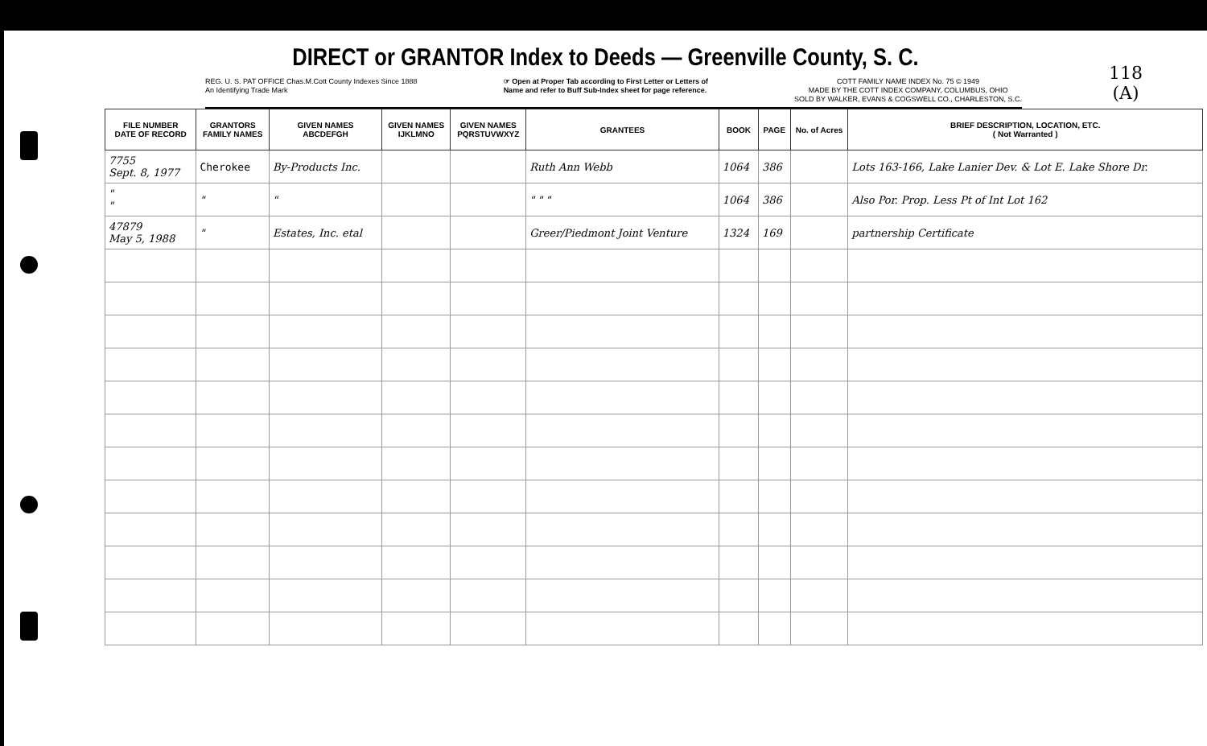DIRECT or GRANTOR Index to Deeds — Greenville County, S. C.
118
(A)
REG. U. S. PAT OFFICE Chas.M.Cott County Indexes Since 1888
An Identifying Trade Mark
☞ Open at Proper Tab according to First Letter or Letters of
Name and refer to Buff Sub-Index sheet for page reference.
COTT FAMILY NAME INDEX No. 75 © 1949
MADE BY THE COTT INDEX COMPANY, COLUMBUS, OHIO
SOLD BY WALKER, EVANS & COGSWELL CO., CHARLESTON, S.C.
| FILE NUMBER DATE OF RECORD | GRANTORS FAMILY NAMES | GIVEN NAMES ABCDEFGH | GIVEN NAMES IJKLMNO | GIVEN NAMES PQRSTUVWXYZ | GRANTEES | BOOK | PAGE | No. of Acres | BRIEF DESCRIPTION, LOCATION, ETC. ( Not Warranted ) |
| --- | --- | --- | --- | --- | --- | --- | --- | --- | --- |
| 7755 Sept. 8, 1977 | Cherokee | By-Products Inc. | | | Ruth Ann Webb | 1064 | 386 | | Lots 163-166, Lake Lanier Dev. & Lot E. Lake Shore Dr. |
| " " | " | " | | | " " " | 1064 | 386 | | Also Por. Prop. Less Pt of Int Lot 162 |
| 47879 May 5, 1988 | " | Estates, Inc. etal | | | Greer/Piedmont Joint Venture | 1324 | 169 | | partnership Certificate |